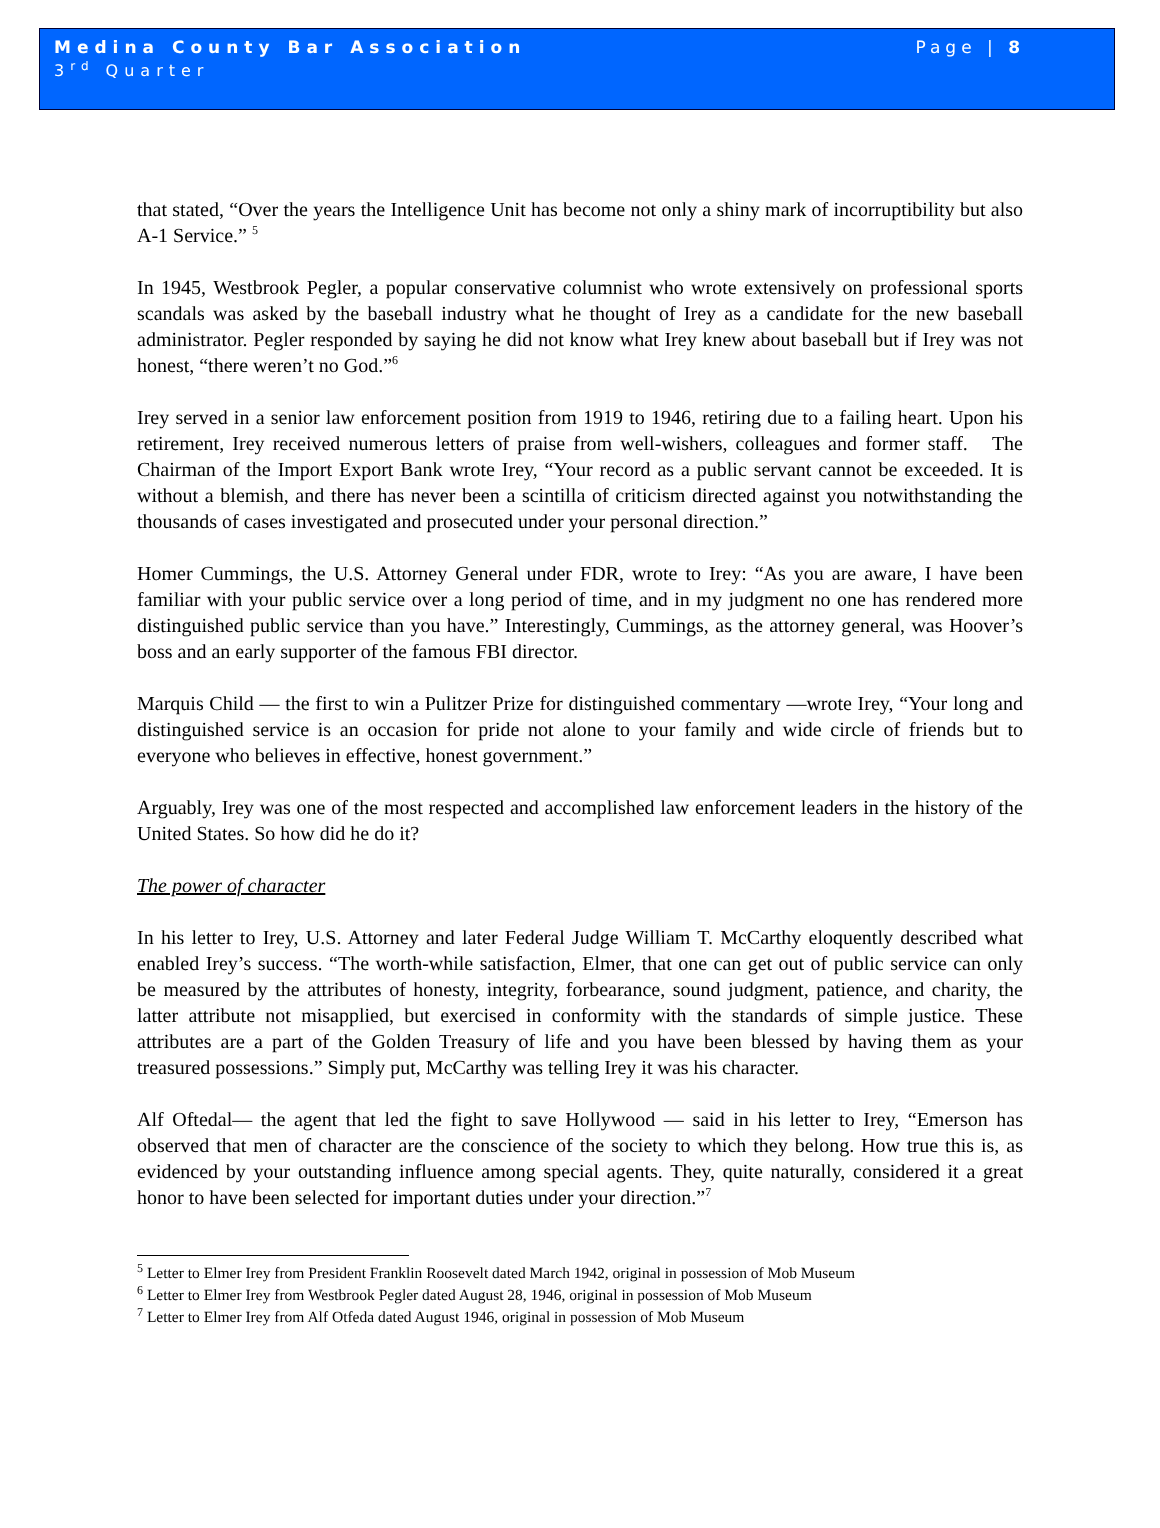Medina County Bar Association
3<sup>rd</sup> Quarter
Page | 8
that stated, “Over the years the Intelligence Unit has become not only a shiny mark of incorruptibility but also A-1 Service.” <sup>5</sup>
In 1945, Westbrook Pegler, a popular conservative columnist who wrote extensively on professional sports scandals was asked by the baseball industry what he thought of Irey as a candidate for the new baseball administrator. Pegler responded by saying he did not know what Irey knew about baseball but if Irey was not honest, “there weren’t no God.”<sup>6</sup>
Irey served in a senior law enforcement position from 1919 to 1946, retiring due to a failing heart. Upon his retirement, Irey received numerous letters of praise from well-wishers, colleagues and former staff. The Chairman of the Import Export Bank wrote Irey, “Your record as a public servant cannot be exceeded. It is without a blemish, and there has never been a scintilla of criticism directed against you notwithstanding the thousands of cases investigated and prosecuted under your personal direction.”
Homer Cummings, the U.S. Attorney General under FDR, wrote to Irey: “As you are aware, I have been familiar with your public service over a long period of time, and in my judgment no one has rendered more distinguished public service than you have.” Interestingly, Cummings, as the attorney general, was Hoover’s boss and an early supporter of the famous FBI director.
Marquis Child — the first to win a Pulitzer Prize for distinguished commentary —wrote Irey, “Your long and distinguished service is an occasion for pride not alone to your family and wide circle of friends but to everyone who believes in effective, honest government.”
Arguably, Irey was one of the most respected and accomplished law enforcement leaders in the history of the United States. So how did he do it?
The power of character
In his letter to Irey, U.S. Attorney and later Federal Judge William T. McCarthy eloquently described what enabled Irey’s success. “The worth-while satisfaction, Elmer, that one can get out of public service can only be measured by the attributes of honesty, integrity, forbearance, sound judgment, patience, and charity, the latter attribute not misapplied, but exercised in conformity with the standards of simple justice. These attributes are a part of the Golden Treasury of life and you have been blessed by having them as your treasured possessions.” Simply put, McCarthy was telling Irey it was his character.
Alf Oftedal— the agent that led the fight to save Hollywood — said in his letter to Irey, “Emerson has observed that men of character are the conscience of the society to which they belong. How true this is, as evidenced by your outstanding influence among special agents. They, quite naturally, considered it a great honor to have been selected for important duties under your direction.”<sup>7</sup>
<sup>5</sup> Letter to Elmer Irey from President Franklin Roosevelt dated March 1942, original in possession of Mob Museum
<sup>6</sup> Letter to Elmer Irey from Westbrook Pegler dated August 28, 1946, original in possession of Mob Museum
<sup>7</sup> Letter to Elmer Irey from Alf Otfeda dated August 1946, original in possession of Mob Museum